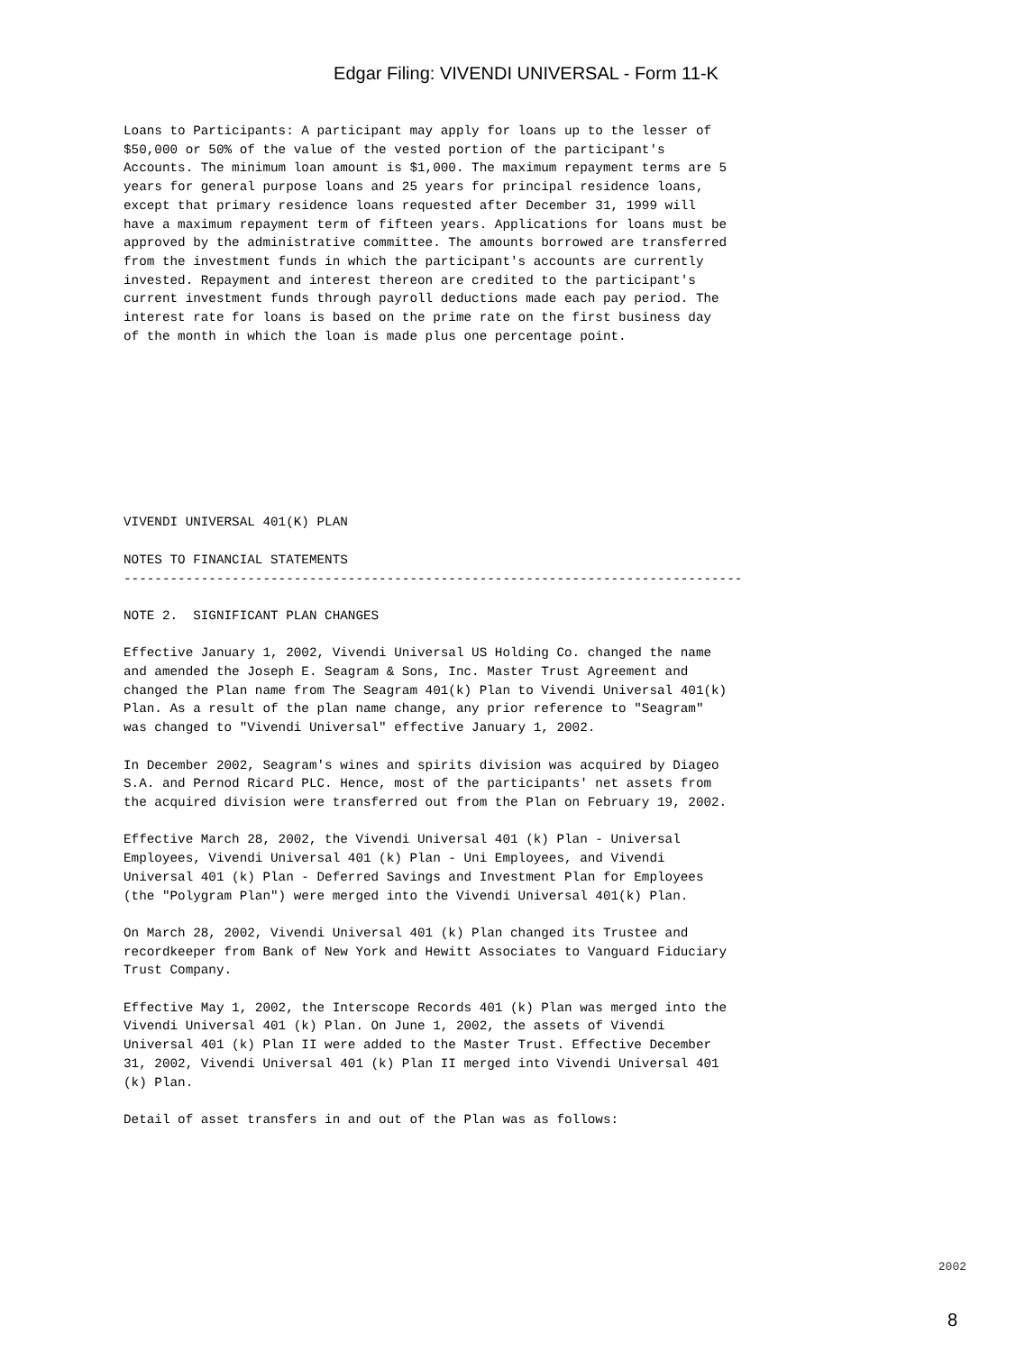Edgar Filing: VIVENDI UNIVERSAL - Form 11-K
Loans to Participants: A participant may apply for loans up to the lesser of
$50,000 or 50% of the value of the vested portion of the participant's
Accounts. The minimum loan amount is $1,000. The maximum repayment terms are 5
years for general purpose loans and 25 years for principal residence loans,
except that primary residence loans requested after December 31, 1999 will
have a maximum repayment term of fifteen years. Applications for loans must be
approved by the administrative committee. The amounts borrowed are transferred
from the investment funds in which the participant's accounts are currently
invested. Repayment and interest thereon are credited to the participant's
current investment funds through payroll deductions made each pay period. The
interest rate for loans is based on the prime rate on the first business day
of the month in which the loan is made plus one percentage point.
VIVENDI UNIVERSAL 401(K) PLAN

NOTES TO FINANCIAL STATEMENTS
--------------------------------------------------------------------------------

NOTE 2.  SIGNIFICANT PLAN CHANGES

Effective January 1, 2002, Vivendi Universal US Holding Co. changed the name
and amended the Joseph E. Seagram & Sons, Inc. Master Trust Agreement and
changed the Plan name from The Seagram 401(k) Plan to Vivendi Universal 401(k)
Plan. As a result of the plan name change, any prior reference to "Seagram"
was changed to "Vivendi Universal" effective January 1, 2002.

In December 2002, Seagram's wines and spirits division was acquired by Diageo
S.A. and Pernod Ricard PLC. Hence, most of the participants' net assets from
the acquired division were transferred out from the Plan on February 19, 2002.

Effective March 28, 2002, the Vivendi Universal 401 (k) Plan - Universal
Employees, Vivendi Universal 401 (k) Plan - Uni Employees, and Vivendi
Universal 401 (k) Plan - Deferred Savings and Investment Plan for Employees
(the "Polygram Plan") were merged into the Vivendi Universal 401(k) Plan.

On March 28, 2002, Vivendi Universal 401 (k) Plan changed its Trustee and
recordkeeper from Bank of New York and Hewitt Associates to Vanguard Fiduciary
Trust Company.

Effective May 1, 2002, the Interscope Records 401 (k) Plan was merged into the
Vivendi Universal 401 (k) Plan. On June 1, 2002, the assets of Vivendi
Universal 401 (k) Plan II were added to the Master Trust. Effective December
31, 2002, Vivendi Universal 401 (k) Plan II merged into Vivendi Universal 401
(k) Plan.

Detail of asset transfers in and out of the Plan was as follows:
2002
8